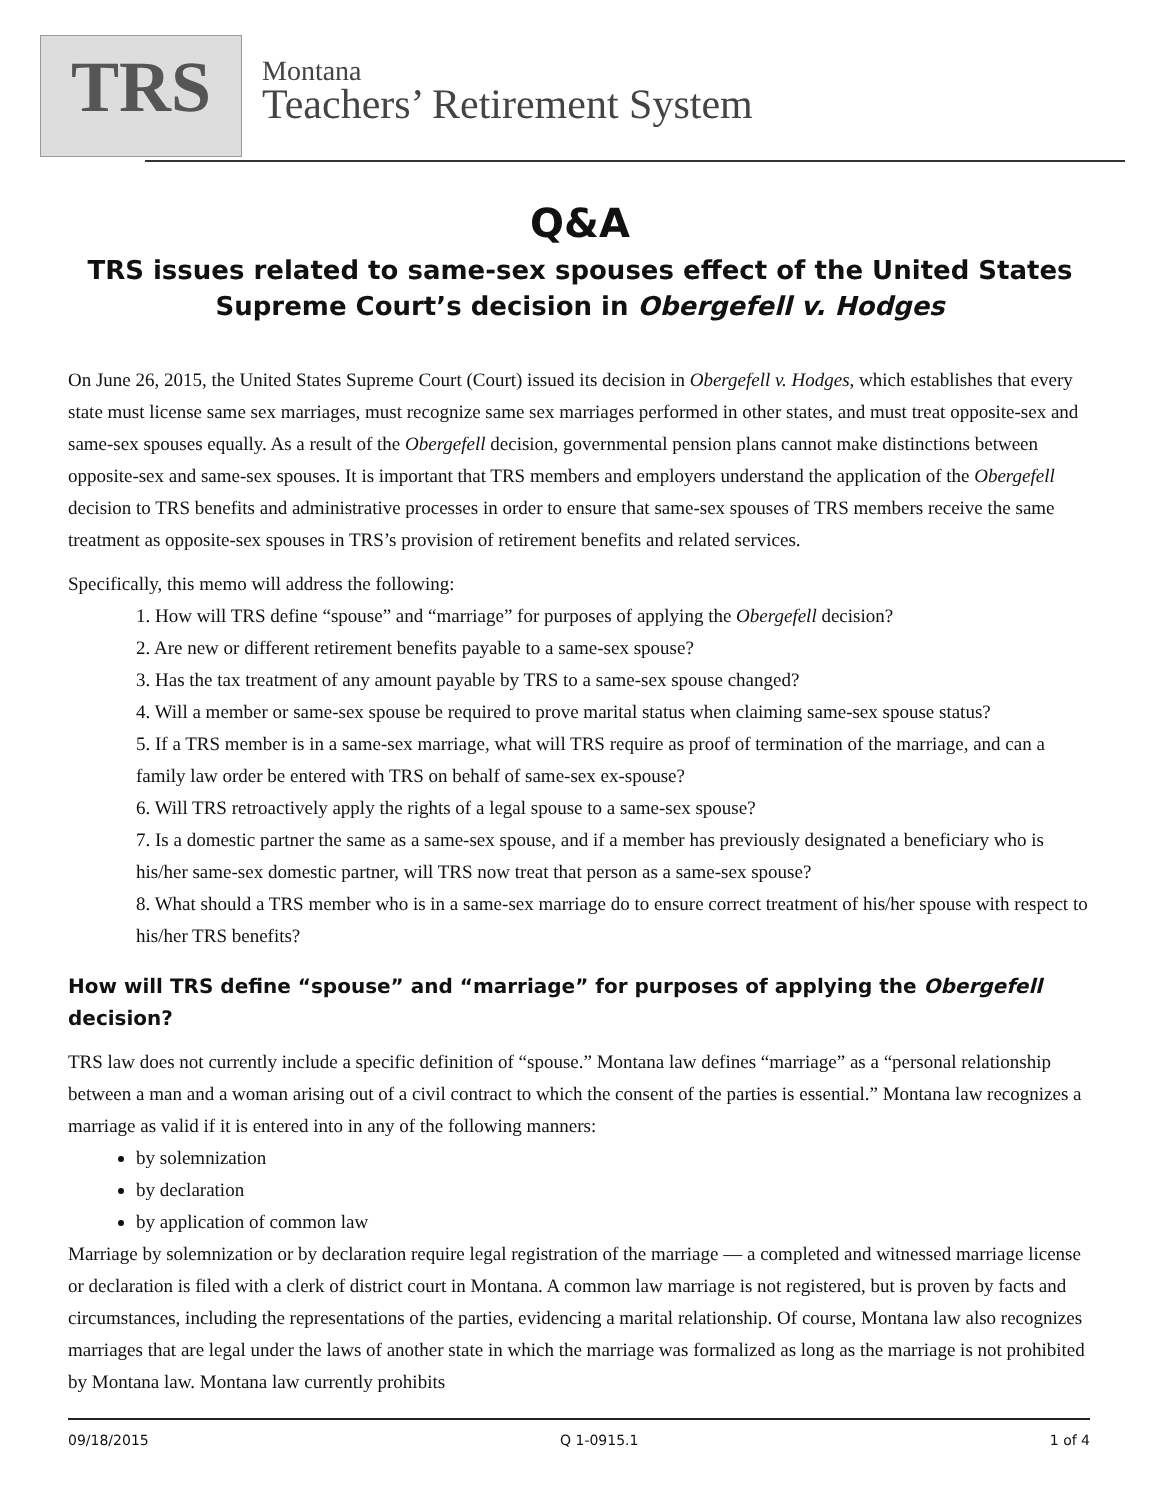TRS
Montana
Teachers’ Retirement System
Q&A
TRS issues related to same-sex spouses effect of the United States
Supreme Court’s decision in Obergefell v. Hodges
On June 26, 2015, the United States Supreme Court (Court) issued its decision in Obergefell v. Hodges, which establishes that every state must license same sex marriages, must recognize same sex marriages performed in other states, and must treat opposite-sex and same-sex spouses equally. As a result of the Obergefell decision, governmental pension plans cannot make distinctions between opposite-sex and same-sex spouses. It is important that TRS members and employers understand the application of the Obergefell decision to TRS benefits and administrative processes in order to ensure that same-sex spouses of TRS members receive the same treatment as opposite-sex spouses in TRS’s provision of retirement benefits and related services.
Specifically, this memo will address the following:
1. How will TRS define “spouse” and “marriage” for purposes of applying the Obergefell decision?
2. Are new or different retirement benefits payable to a same-sex spouse?
3. Has the tax treatment of any amount payable by TRS to a same-sex spouse changed?
4. Will a member or same-sex spouse be required to prove marital status when claiming same-sex spouse status?
5. If a TRS member is in a same-sex marriage, what will TRS require as proof of termination of the marriage, and can a family law order be entered with TRS on behalf of same-sex ex-spouse?
6. Will TRS retroactively apply the rights of a legal spouse to a same-sex spouse?
7. Is a domestic partner the same as a same-sex spouse, and if a member has previously designated a beneficiary who is his/her same-sex domestic partner, will TRS now treat that person as a same-sex spouse?
8. What should a TRS member who is in a same-sex marriage do to ensure correct treatment of his/her spouse with respect to his/her TRS benefits?
How will TRS define “spouse” and “marriage” for purposes of applying the Obergefell decision?
TRS law does not currently include a specific definition of “spouse.” Montana law defines “marriage” as a “personal relationship between a man and a woman arising out of a civil contract to which the consent of the parties is essential.” Montana law recognizes a marriage as valid if it is entered into in any of the following manners:
by solemnization
by declaration
by application of common law
Marriage by solemnization or by declaration require legal registration of the marriage — a completed and witnessed marriage license or declaration is filed with a clerk of district court in Montana. A common law marriage is not registered, but is proven by facts and circumstances, including the representations of the parties, evidencing a marital relationship. Of course, Montana law also recognizes marriages that are legal under the laws of another state in which the marriage was formalized as long as the marriage is not prohibited by Montana law. Montana law currently prohibits
09/18/2015 Q 1-0915.1 1 of 4